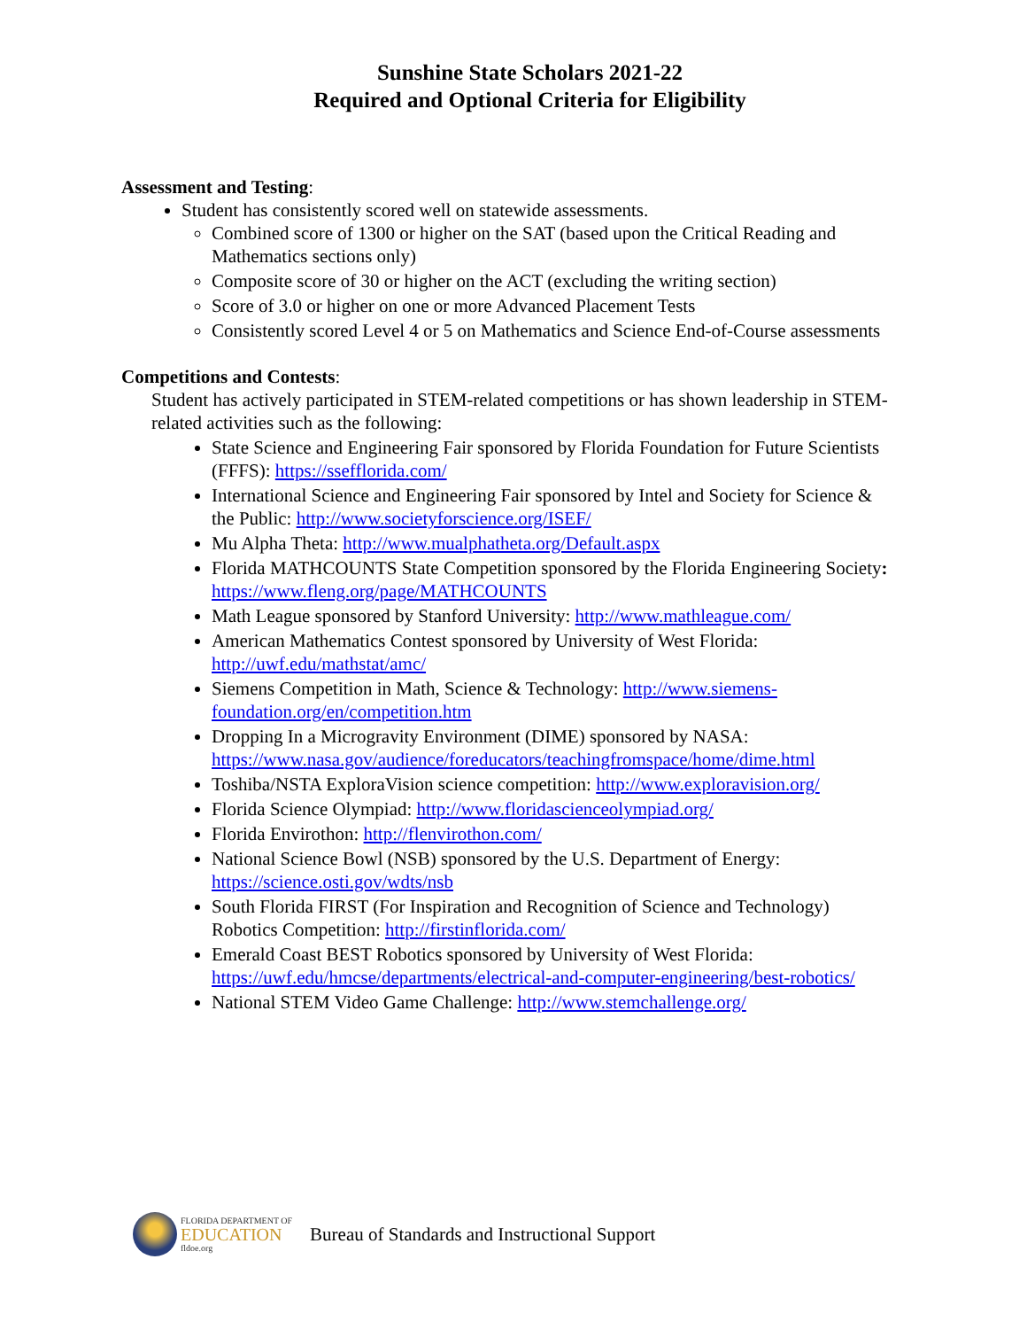Sunshine State Scholars 2021-22
Required and Optional Criteria for Eligibility
Assessment and Testing
:
Student has consistently scored well on statewide assessments.
Combined score of 1300 or higher on the SAT (based upon the Critical Reading and Mathematics sections only)
Composite score of 30 or higher on the ACT (excluding the writing section)
Score of 3.0 or higher on one or more Advanced Placement Tests
Consistently scored Level 4 or 5 on Mathematics and Science End-of-Course assessments
Competitions and Contests
:
Student has actively participated in STEM-related competitions or has shown leadership in STEM-related activities such as the following:
State Science and Engineering Fair sponsored by Florida Foundation for Future Scientists (FFFS): https://ssefflorida.com/
International Science and Engineering Fair sponsored by Intel and Society for Science & the Public: http://www.societyforscience.org/ISEF/
Mu Alpha Theta: http://www.mualphatheta.org/Default.aspx
Florida MATHCOUNTS State Competition sponsored by the Florida Engineering Society: https://www.fleng.org/page/MATHCOUNTS
Math League sponsored by Stanford University: http://www.mathleague.com/
American Mathematics Contest sponsored by University of West Florida: http://uwf.edu/mathstat/amc/
Siemens Competition in Math, Science & Technology: http://www.siemens-foundation.org/en/competition.htm
Dropping In a Microgravity Environment (DIME) sponsored by NASA: https://www.nasa.gov/audience/foreducators/teachingfromspace/home/dime.html
Toshiba/NSTA ExploraVision science competition: http://www.exploravision.org/
Florida Science Olympiad: http://www.floridascienceolympiad.org/
Florida Envirothon: http://flenvirothon.com/
National Science Bowl (NSB) sponsored by the U.S. Department of Energy: https://science.osti.gov/wdts/nsb
South Florida FIRST (For Inspiration and Recognition of Science and Technology) Robotics Competition: http://firstinflorida.com/
Emerald Coast BEST Robotics sponsored by University of West Florida: https://uwf.edu/hmcse/departments/electrical-and-computer-engineering/best-robotics/
National STEM Video Game Challenge: http://www.stemchallenge.org/
FLORIDA DEPARTMENT OF
EDUCATION
fldoe.org
Bureau of Standards and Instructional Support